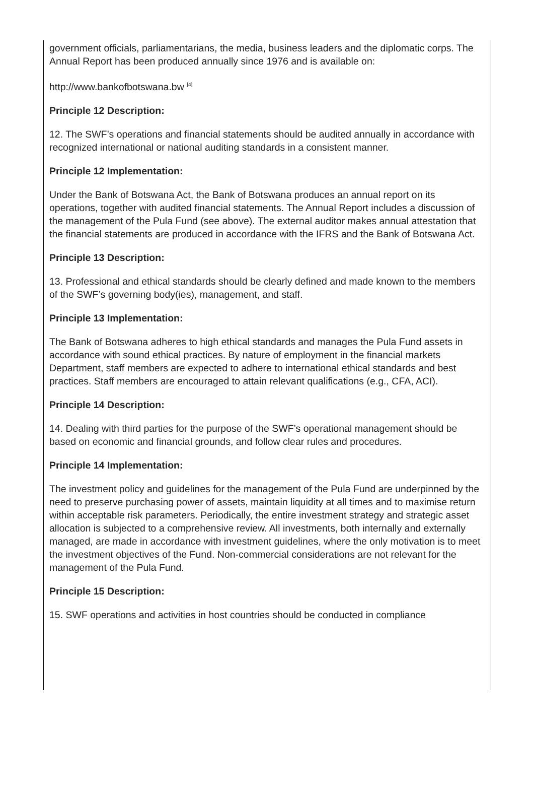government officials, parliamentarians, the media, business leaders and the diplomatic corps. The Annual Report has been produced annually since 1976 and is available on:
http://www.bankofbotswana.bw <sup>[4]</sup>
Principle 12 Description:
12. The SWF’s operations and financial statements should be audited annually in accordance with recognized international or national auditing standards in a consistent manner.
Principle 12 Implementation:
Under the Bank of Botswana Act, the Bank of Botswana produces an annual report on its operations, together with audited financial statements. The Annual Report includes a discussion of the management of the Pula Fund (see above). The external auditor makes annual attestation that the financial statements are produced in accordance with the IFRS and the Bank of Botswana Act.
Principle 13 Description:
13. Professional and ethical standards should be clearly defined and made known to the members of the SWF’s governing body(ies), management, and staff.
Principle 13 Implementation:
The Bank of Botswana adheres to high ethical standards and manages the Pula Fund assets in accordance with sound ethical practices. By nature of employment in the financial markets Department, staff members are expected to adhere to international ethical standards and best practices. Staff members are encouraged to attain relevant qualifications (e.g., CFA, ACI).
Principle 14 Description:
14. Dealing with third parties for the purpose of the SWF’s operational management should be based on economic and financial grounds, and follow clear rules and procedures.
Principle 14 Implementation:
The investment policy and guidelines for the management of the Pula Fund are underpinned by the need to preserve purchasing power of assets, maintain liquidity at all times and to maximise return within acceptable risk parameters. Periodically, the entire investment strategy and strategic asset allocation is subjected to a comprehensive review. All investments, both internally and externally managed, are made in accordance with investment guidelines, where the only motivation is to meet the investment objectives of the Fund. Non-commercial considerations are not relevant for the management of the Pula Fund.
Principle 15 Description:
15. SWF operations and activities in host countries should be conducted in compliance